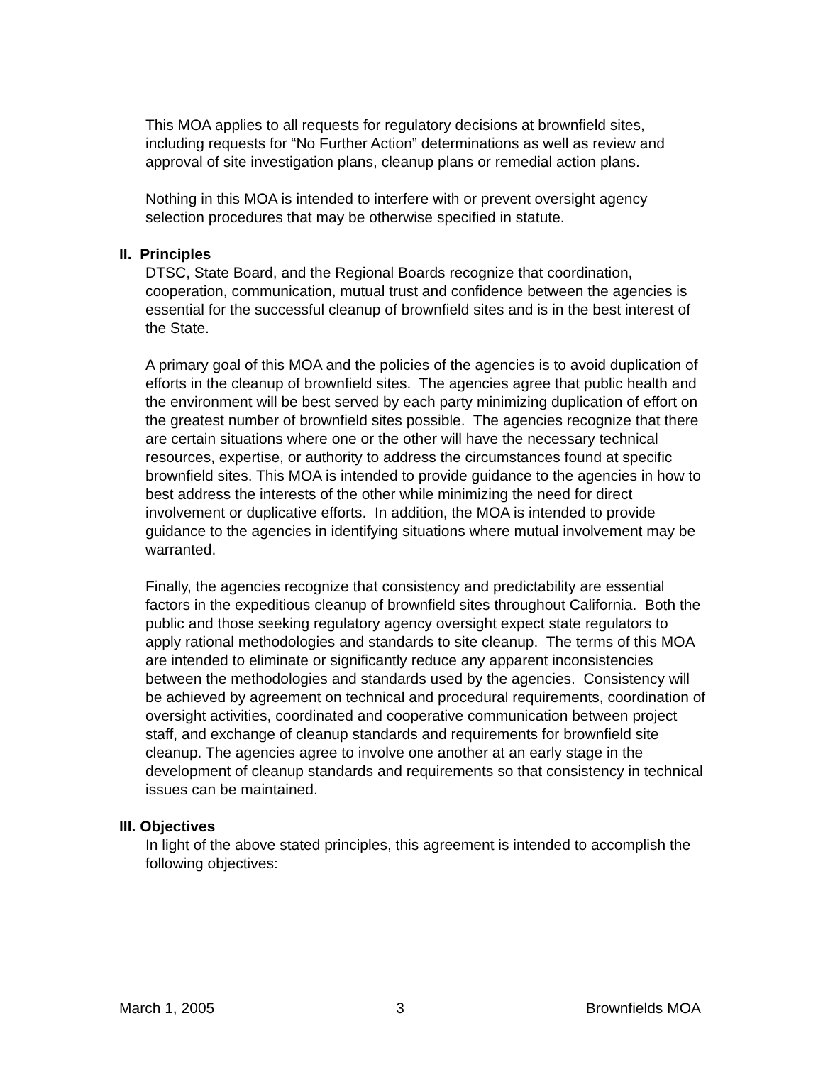This MOA applies to all requests for regulatory decisions at brownfield sites, including requests for “No Further Action” determinations as well as review and approval of site investigation plans, cleanup plans or remedial action plans.
Nothing in this MOA is intended to interfere with or prevent oversight agency selection procedures that may be otherwise specified in statute.
II. Principles
DTSC, State Board, and the Regional Boards recognize that coordination, cooperation, communication, mutual trust and confidence between the agencies is essential for the successful cleanup of brownfield sites and is in the best interest of the State.
A primary goal of this MOA and the policies of the agencies is to avoid duplication of efforts in the cleanup of brownfield sites. The agencies agree that public health and the environment will be best served by each party minimizing duplication of effort on the greatest number of brownfield sites possible. The agencies recognize that there are certain situations where one or the other will have the necessary technical resources, expertise, or authority to address the circumstances found at specific brownfield sites. This MOA is intended to provide guidance to the agencies in how to best address the interests of the other while minimizing the need for direct involvement or duplicative efforts. In addition, the MOA is intended to provide guidance to the agencies in identifying situations where mutual involvement may be warranted.
Finally, the agencies recognize that consistency and predictability are essential factors in the expeditious cleanup of brownfield sites throughout California. Both the public and those seeking regulatory agency oversight expect state regulators to apply rational methodologies and standards to site cleanup. The terms of this MOA are intended to eliminate or significantly reduce any apparent inconsistencies between the methodologies and standards used by the agencies. Consistency will be achieved by agreement on technical and procedural requirements, coordination of oversight activities, coordinated and cooperative communication between project staff, and exchange of cleanup standards and requirements for brownfield site cleanup. The agencies agree to involve one another at an early stage in the development of cleanup standards and requirements so that consistency in technical issues can be maintained.
III. Objectives
In light of the above stated principles, this agreement is intended to accomplish the following objectives:
March 1, 2005 3 Brownfields MOA